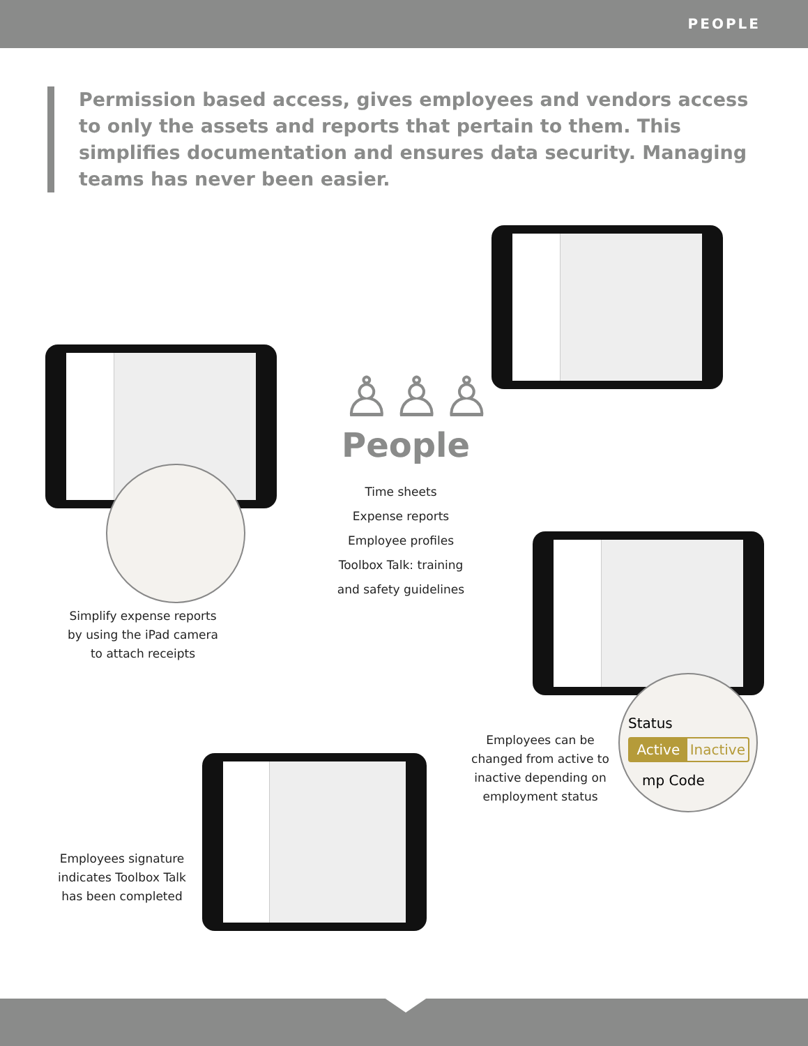PEOPLE
Permission based access, gives employees and vendors access to only the assets and reports that pertain to them. This simplifies documentation and ensures data security. Managing teams has never been easier.
Status
Active Inactive
mp Code
♙♙♙
People
Time sheets
Expense reports
Employee profiles
Toolbox Talk: training and safety guidelines
Simplify expense reports by using the iPad camera to attach receipts
Employees can be changed from active to inactive depending on employment status
Employees signature indicates Toolbox Talk has been completed